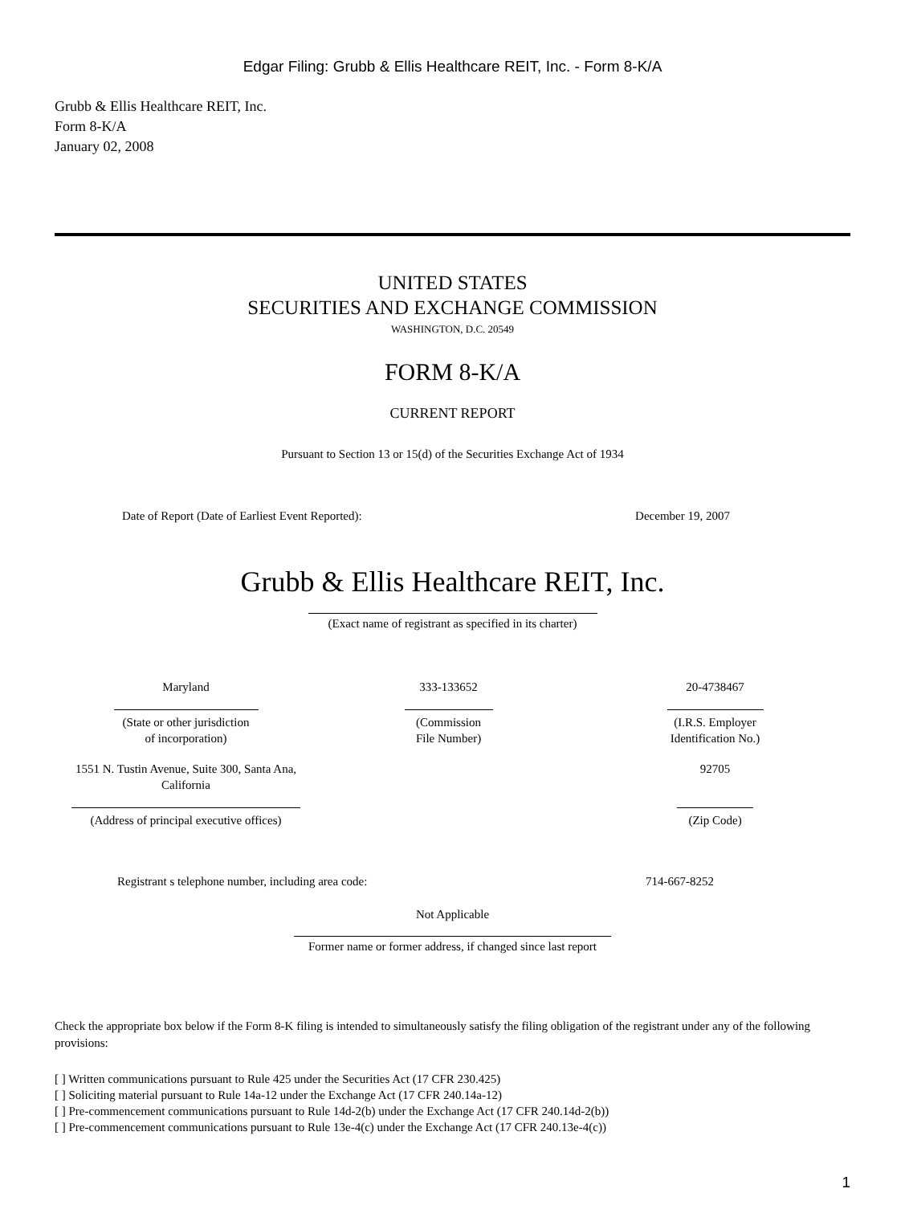Edgar Filing: Grubb & Ellis Healthcare REIT, Inc. - Form 8-K/A
Grubb & Ellis Healthcare REIT, Inc.
Form 8-K/A
January 02, 2008
UNITED STATES
SECURITIES AND EXCHANGE COMMISSION
WASHINGTON, D.C. 20549
FORM 8-K/A
CURRENT REPORT
Pursuant to Section 13 or 15(d) of the Securities Exchange Act of 1934
| Date of Report (Date of Earliest Event Reported): | December 19, 2007 |
Grubb & Ellis Healthcare REIT, Inc.
(Exact name of registrant as specified in its charter)
| Maryland | 333-133652 | 20-4738467 |
| (State or other jurisdiction of incorporation) | (Commission File Number) | (I.R.S. Employer Identification No.) |
| 1551 N. Tustin Avenue, Suite 300, Santa Ana, California | | 92705 |
| (Address of principal executive offices) | | (Zip Code) |
| Registrant s telephone number, including area code: | 714-667-8252 |
Not Applicable
Former name or former address, if changed since last report
Check the appropriate box below if the Form 8-K filing is intended to simultaneously satisfy the filing obligation of the registrant under any of the following provisions:
[ ] Written communications pursuant to Rule 425 under the Securities Act (17 CFR 230.425)
[ ] Soliciting material pursuant to Rule 14a-12 under the Exchange Act (17 CFR 240.14a-12)
[ ] Pre-commencement communications pursuant to Rule 14d-2(b) under the Exchange Act (17 CFR 240.14d-2(b))
[ ] Pre-commencement communications pursuant to Rule 13e-4(c) under the Exchange Act (17 CFR 240.13e-4(c))
1